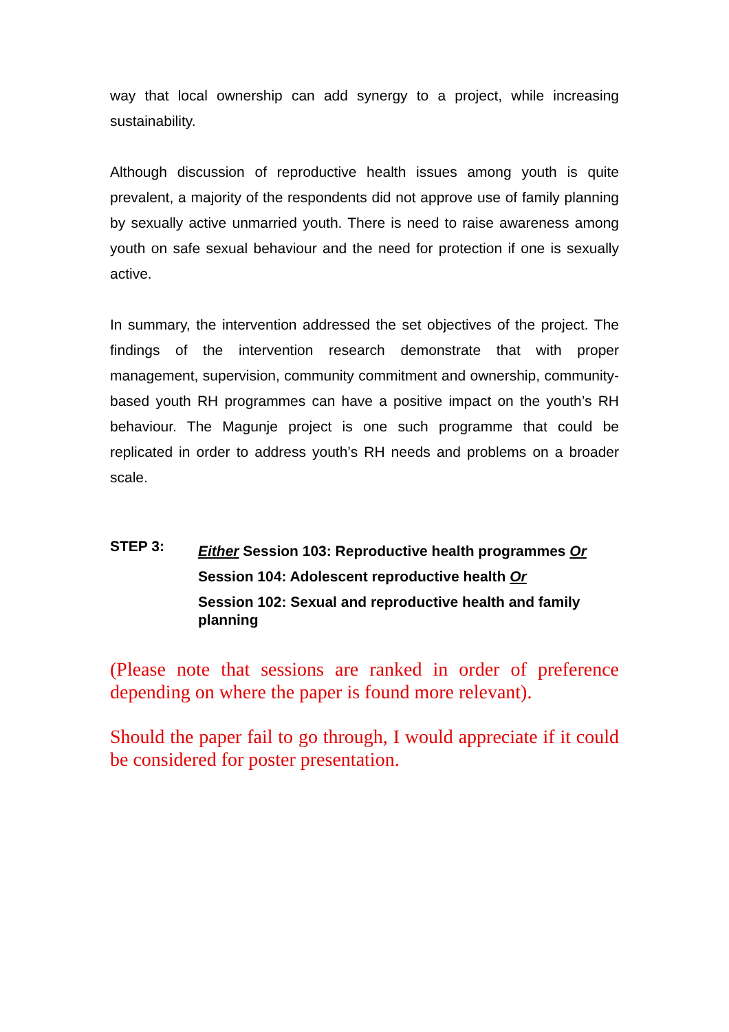way that local ownership can add synergy to a project, while increasing sustainability.
Although discussion of reproductive health issues among youth is quite prevalent, a majority of the respondents did not approve use of family planning by sexually active unmarried youth. There is need to raise awareness among youth on safe sexual behaviour and the need for protection if one is sexually active.
In summary, the intervention addressed the set objectives of the project. The findings of the intervention research demonstrate that with proper management, supervision, community commitment and ownership, community-based youth RH programmes can have a positive impact on the youth’s RH behaviour. The Magunje project is one such programme that could be replicated in order to address youth’s RH needs and problems on a broader scale.
STEP 3:
Either Session 103: Reproductive health programmes Or
Session 104: Adolescent reproductive health Or
Session 102: Sexual and reproductive health and family planning
(Please note that sessions are ranked in order of preference depending on where the paper is found more relevant).
Should the paper fail to go through, I would appreciate if it could be considered for poster presentation.